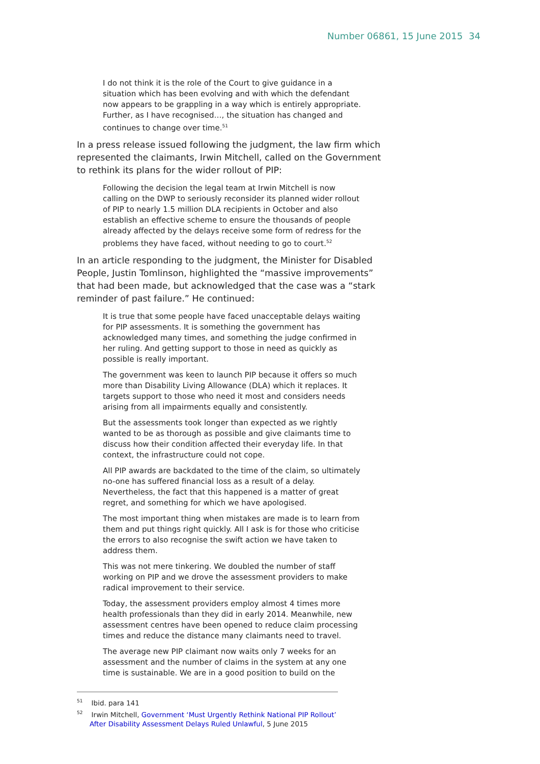Number 06861, 15 June 2015 34
I do not think it is the role of the Court to give guidance in a situation which has been evolving and with which the defendant now appears to be grappling in a way which is entirely appropriate. Further, as I have recognised…, the situation has changed and continues to change over time.<sup>51</sup>
In a press release issued following the judgment, the law firm which represented the claimants, Irwin Mitchell, called on the Government to rethink its plans for the wider rollout of PIP:
Following the decision the legal team at Irwin Mitchell is now calling on the DWP to seriously reconsider its planned wider rollout of PIP to nearly 1.5 million DLA recipients in October and also establish an effective scheme to ensure the thousands of people already affected by the delays receive some form of redress for the problems they have faced, without needing to go to court.<sup>52</sup>
In an article responding to the judgment, the Minister for Disabled People, Justin Tomlinson, highlighted the “massive improvements” that had been made, but acknowledged that the case was a “stark reminder of past failure.” He continued:
It is true that some people have faced unacceptable delays waiting for PIP assessments. It is something the government has acknowledged many times, and something the judge confirmed in her ruling. And getting support to those in need as quickly as possible is really important.
The government was keen to launch PIP because it offers so much more than Disability Living Allowance (DLA) which it replaces. It targets support to those who need it most and considers needs arising from all impairments equally and consistently.
But the assessments took longer than expected as we rightly wanted to be as thorough as possible and give claimants time to discuss how their condition affected their everyday life. In that context, the infrastructure could not cope.
All PIP awards are backdated to the time of the claim, so ultimately no-one has suffered financial loss as a result of a delay. Nevertheless, the fact that this happened is a matter of great regret, and something for which we have apologised.
The most important thing when mistakes are made is to learn from them and put things right quickly. All I ask is for those who criticise the errors to also recognise the swift action we have taken to address them.
This was not mere tinkering. We doubled the number of staff working on PIP and we drove the assessment providers to make radical improvement to their service.
Today, the assessment providers employ almost 4 times more health professionals than they did in early 2014. Meanwhile, new assessment centres have been opened to reduce claim processing times and reduce the distance many claimants need to travel.
The average new PIP claimant now waits only 7 weeks for an assessment and the number of claims in the system at any one time is sustainable. We are in a good position to build on the
<sup>51</sup> Ibid. para 141
<sup>52</sup> Irwin Mitchell, Government ‘Must Urgently Rethink National PIP Rollout’ After Disability Assessment Delays Ruled Unlawful, 5 June 2015